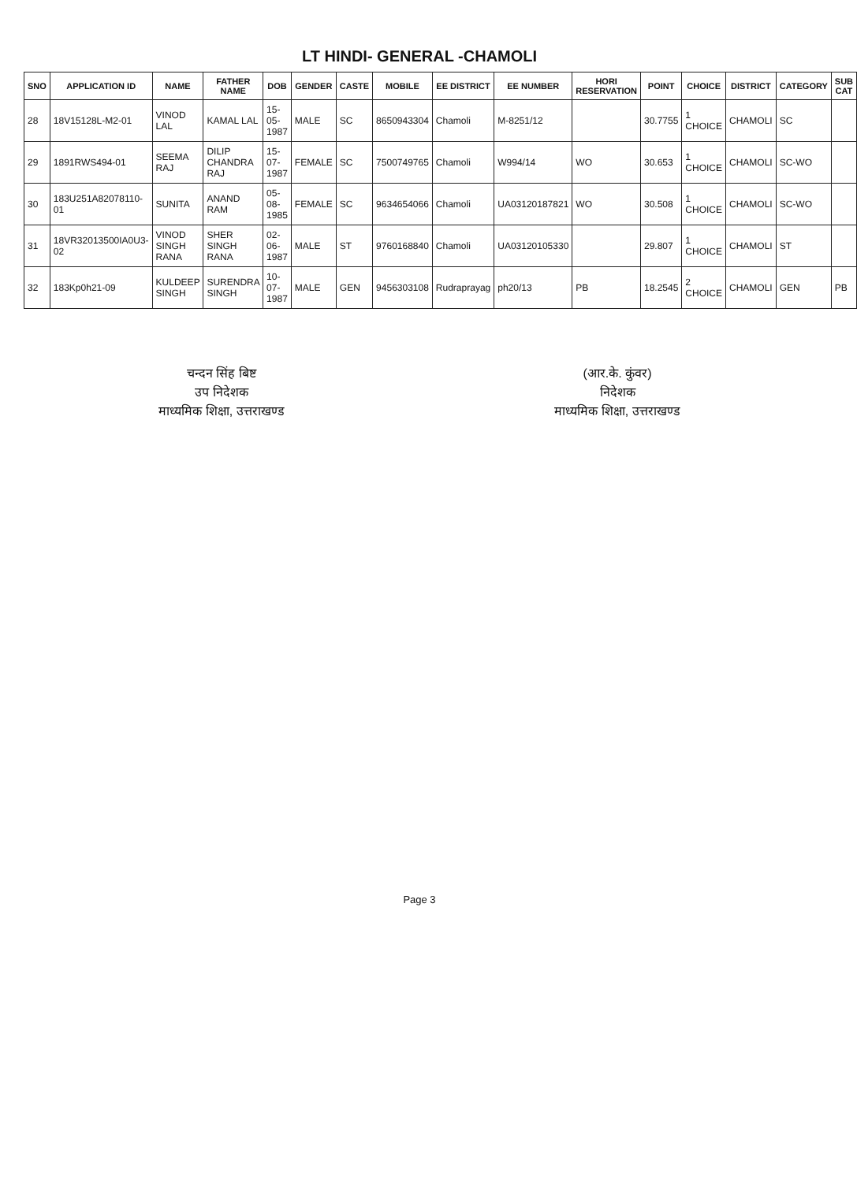LT HINDI- GENERAL -CHAMOLI
| SNO | APPLICATION ID | NAME | FATHER NAME | DOB | GENDER | CASTE | MOBILE | EE DISTRICT | EE NUMBER | HORI RESERVATION | POINT | CHOICE | DISTRICT | CATEGORY | SUB CAT |
| --- | --- | --- | --- | --- | --- | --- | --- | --- | --- | --- | --- | --- | --- | --- | --- |
| 28 | 18V15128L-M2-01 | VINOD LAL | KAMAL LAL | 15-05-1987 | MALE | SC | 8650943304 | Chamoli | M-8251/12 | | 30.7755 | 1 CHOICE | CHAMOLI | SC | |
| 29 | 1891RWS494-01 | SEEMA RAJ | DILIP CHANDRA RAJ | 15-07-1987 | FEMALE | SC | 7500749765 | Chamoli | W994/14 | WO | 30.653 | 1 CHOICE | CHAMOLI | SC-WO | |
| 30 | 183U251A82078110-01 | SUNITA | ANAND RAM | 05-08-1985 | FEMALE | SC | 9634654066 | Chamoli | UA03120187821 | WO | 30.508 | 1 CHOICE | CHAMOLI | SC-WO | |
| 31 | 18VR32013500IA0U3-02 | VINOD SINGH RANA | SHER SINGH RANA | 02-06-1987 | MALE | ST | 9760168840 | Chamoli | UA03120105330 | | 29.807 | 1 CHOICE | CHAMOLI | ST | |
| 32 | 183Kp0h21-09 | KULDEEP SINGH | SURENDRA SINGH | 10-07-1987 | MALE | GEN | 9456303108 | Rudraprayag | ph20/13 | PB | 18.2545 | 2 CHOICE | CHAMOLI | GEN | PB |
चन्दन सिंह बिष्ट
उप निदेशक
माध्यमिक शिक्षा, उत्तराखण्ड
(आर.के. कुंवर)
निदेशक
माध्यमिक शिक्षा, उत्तराखण्ड
Page 3